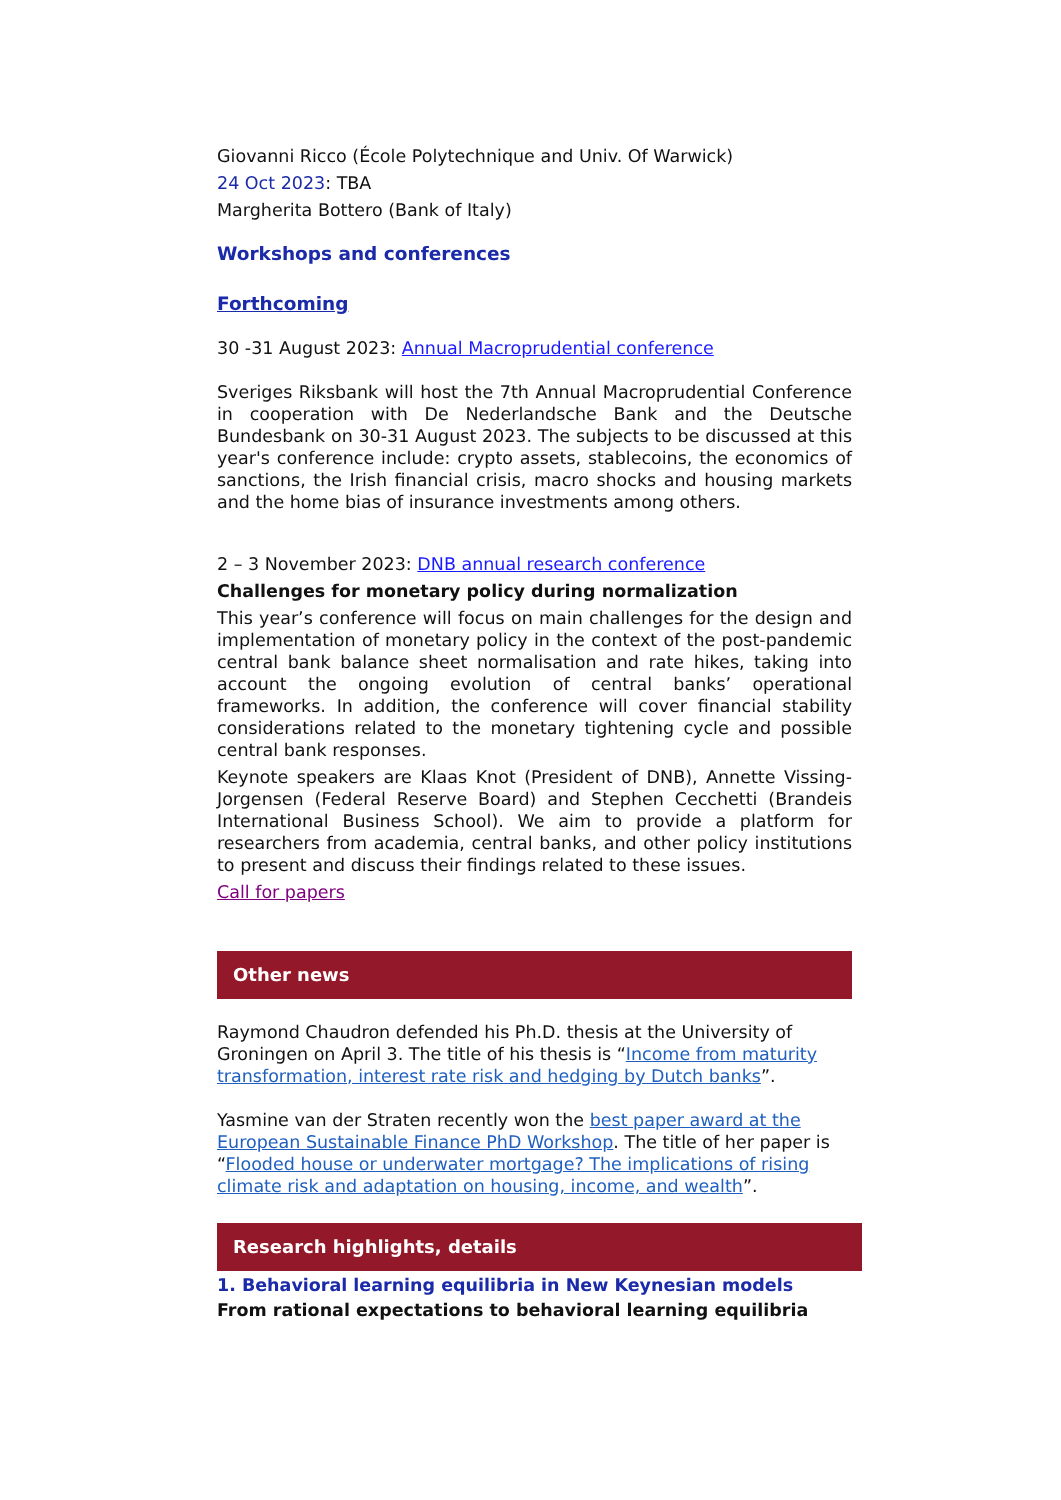Giovanni Ricco (École Polytechnique and Univ. Of Warwick)
24 Oct 2023: TBA
Margherita Bottero (Bank of Italy)
Workshops and conferences
Forthcoming
30 -31 August 2023: Annual Macroprudential conference
Sveriges Riksbank will host the 7th Annual Macroprudential Conference in cooperation with De Nederlandsche Bank and the Deutsche Bundesbank on 30-31 August 2023. The subjects to be discussed at this year's conference include: crypto assets, stablecoins, the economics of sanctions, the Irish financial crisis, macro shocks and housing markets and the home bias of insurance investments among others.
2 – 3 November 2023: DNB annual research conference
Challenges for monetary policy during normalization
This year’s conference will focus on main challenges for the design and implementation of monetary policy in the context of the post-pandemic central bank balance sheet normalisation and rate hikes, taking into account the ongoing evolution of central banks’ operational frameworks. In addition, the conference will cover financial stability considerations related to the monetary tightening cycle and possible central bank responses.
Keynote speakers are Klaas Knot (President of DNB), Annette Vissing-Jorgensen (Federal Reserve Board) and Stephen Cecchetti (Brandeis International Business School). We aim to provide a platform for researchers from academia, central banks, and other policy institutions to present and discuss their findings related to these issues.
Call for papers
Other news
Raymond Chaudron defended his Ph.D. thesis at the University of Groningen on April 3. The title of his thesis is “Income from maturity transformation, interest rate risk and hedging by Dutch banks”.
Yasmine van der Straten recently won the best paper award at the European Sustainable Finance PhD Workshop. The title of her paper is “Flooded house or underwater mortgage? The implications of rising climate risk and adaptation on housing, income, and wealth”.
Research highlights, details
1. Behavioral learning equilibria in New Keynesian models
From rational expectations to behavioral learning equilibria